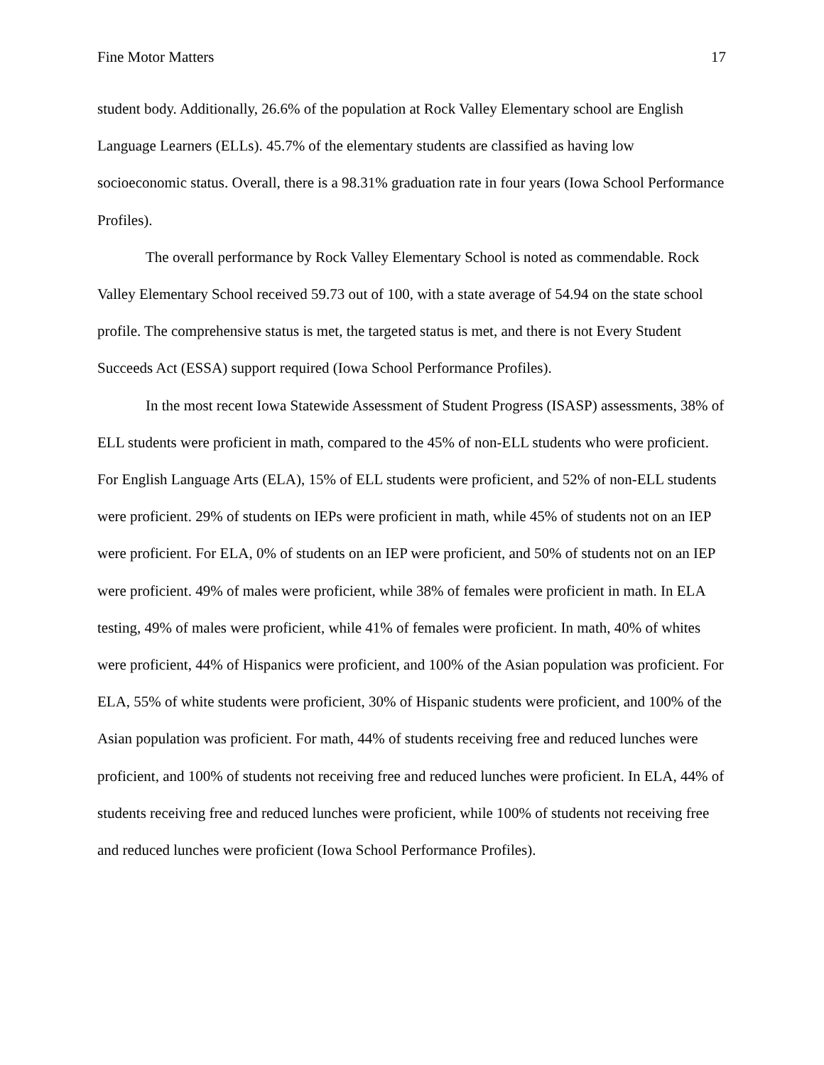Fine Motor Matters 17
student body. Additionally, 26.6% of the population at Rock Valley Elementary school are English Language Learners (ELLs). 45.7% of the elementary students are classified as having low socioeconomic status. Overall, there is a 98.31% graduation rate in four years (Iowa School Performance Profiles).
The overall performance by Rock Valley Elementary School is noted as commendable. Rock Valley Elementary School received 59.73 out of 100, with a state average of 54.94 on the state school profile. The comprehensive status is met, the targeted status is met, and there is not Every Student Succeeds Act (ESSA) support required (Iowa School Performance Profiles).
In the most recent Iowa Statewide Assessment of Student Progress (ISASP) assessments, 38% of ELL students were proficient in math, compared to the 45% of non-ELL students who were proficient. For English Language Arts (ELA), 15% of ELL students were proficient, and 52% of non-ELL students were proficient. 29% of students on IEPs were proficient in math, while 45% of students not on an IEP were proficient. For ELA, 0% of students on an IEP were proficient, and 50% of students not on an IEP were proficient. 49% of males were proficient, while 38% of females were proficient in math. In ELA testing, 49% of males were proficient, while 41% of females were proficient. In math, 40% of whites were proficient, 44% of Hispanics were proficient, and 100% of the Asian population was proficient. For ELA, 55% of white students were proficient, 30% of Hispanic students were proficient, and 100% of the Asian population was proficient. For math, 44% of students receiving free and reduced lunches were proficient, and 100% of students not receiving free and reduced lunches were proficient. In ELA, 44% of students receiving free and reduced lunches were proficient, while 100% of students not receiving free and reduced lunches were proficient (Iowa School Performance Profiles).